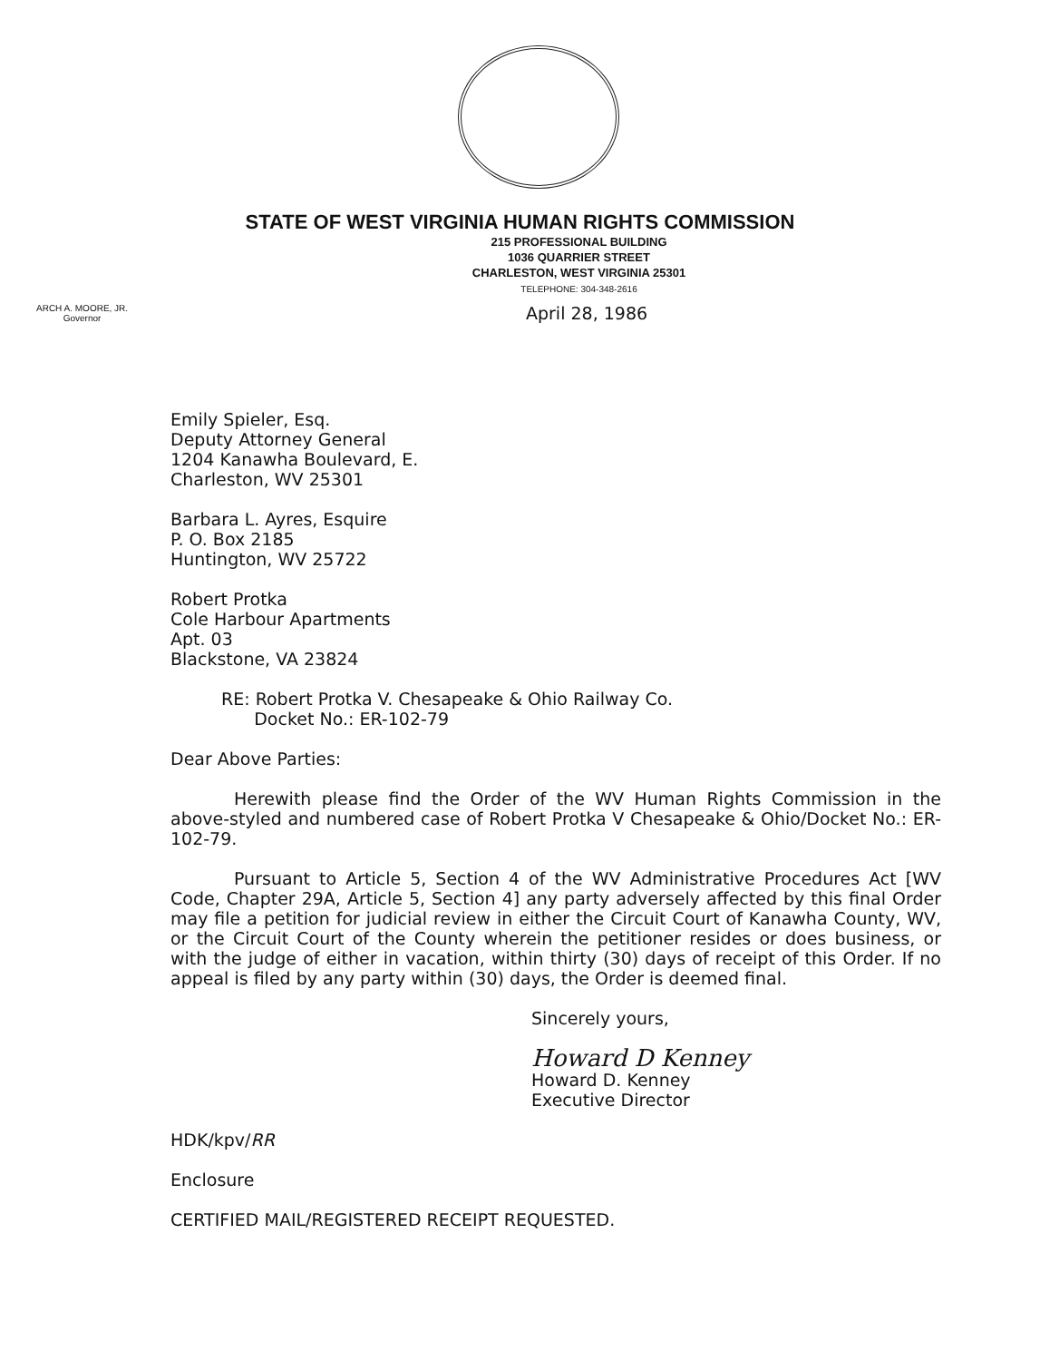ARCH A. MOORE, JR.
Governor
STATE OF WEST VIRGINIA HUMAN RIGHTS COMMISSION
215 PROFESSIONAL BUILDING
1036 QUARRIER STREET
CHARLESTON, WEST VIRGINIA 25301
TELEPHONE: 304-348-2616
April 28, 1986
Emily Spieler, Esq.
Deputy Attorney General
1204 Kanawha Boulevard, E.
Charleston, WV 25301
Barbara L. Ayres, Esquire
P. O. Box 2185
Huntington, WV 25722
Robert Protka
Cole Harbour Apartments
Apt. 03
Blackstone, VA 23824
RE: Robert Protka V. Chesapeake & Ohio Railway Co.
Docket No.: ER-102-79
Dear Above Parties:
Herewith please find the Order of the WV Human Rights Commission in the above-styled and numbered case of Robert Protka V Chesapeake & Ohio/Docket No.: ER-102-79.
Pursuant to Article 5, Section 4 of the WV Administrative Procedures Act [WV Code, Chapter 29A, Article 5, Section 4] any party adversely affected by this final Order may file a petition for judicial review in either the Circuit Court of Kanawha County, WV, or the Circuit Court of the County wherein the petitioner resides or does business, or with the judge of either in vacation, within thirty (30) days of receipt of this Order. If no appeal is filed by any party within (30) days, the Order is deemed final.
Sincerely yours,
Howard D Kenney
Howard D. Kenney
Executive Director
HDK/kpv/RR
Enclosure
CERTIFIED MAIL/REGISTERED RECEIPT REQUESTED.